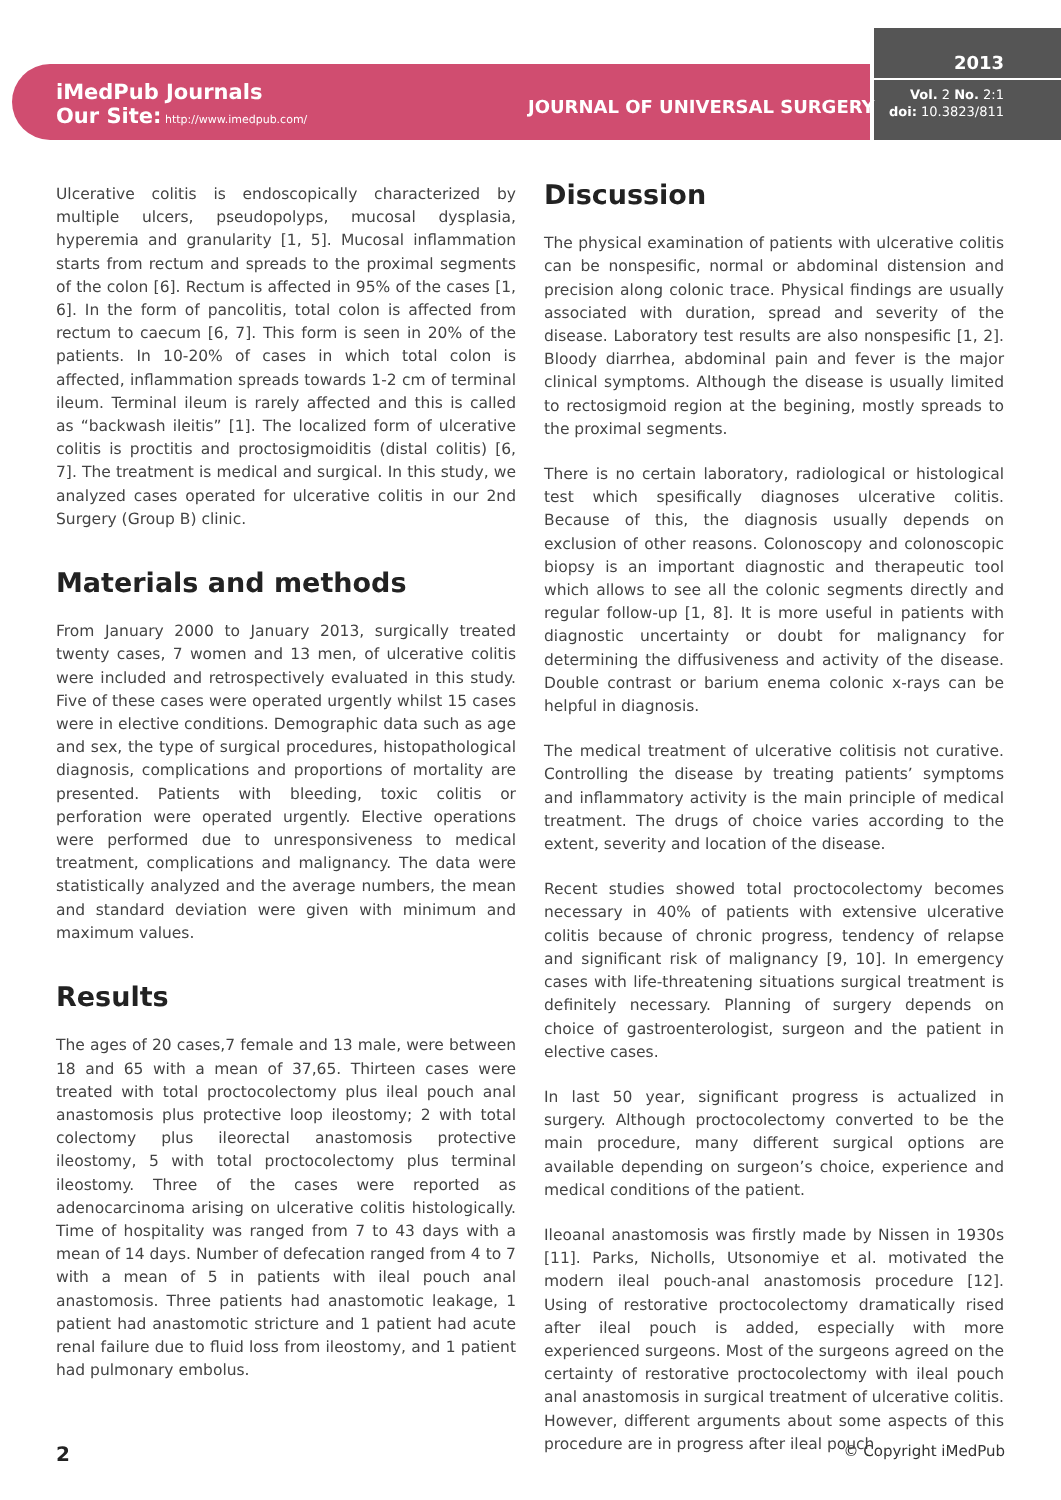iMedPub Journals
Our Site: http://www.imedpub.com/
JOURNAL OF UNIVERSAL SURGERY
2013
Vol. 2 No. 2:1
doi: 10.3823/811
Ulcerative colitis is endoscopically characterized by multiple ulcers, pseudopolyps, mucosal dysplasia, hyperemia and granularity [1, 5]. Mucosal inflammation starts from rectum and spreads to the proximal segments of the colon [6]. Rectum is affected in 95% of the cases [1, 6]. In the form of pancolitis, total colon is affected from rectum to caecum [6, 7]. This form is seen in 20% of the patients. In 10-20% of cases in which total colon is affected, inflammation spreads towards 1-2 cm of terminal ileum. Terminal ileum is rarely affected and this is called as “backwash ileitis” [1]. The localized form of ulcerative colitis is proctitis and proctosigmoiditis (distal colitis) [6, 7]. The treatment is medical and surgical. In this study, we analyzed cases operated for ulcerative colitis in our 2nd Surgery (Group B) clinic.
Materials and methods
From January 2000 to January 2013, surgically treated twenty cases, 7 women and 13 men, of ulcerative colitis were included and retrospectively evaluated in this study. Five of these cases were operated urgently whilst 15 cases were in elective conditions. Demographic data such as age and sex, the type of surgical procedures, histopathological diagnosis, complications and proportions of mortality are presented. Patients with bleeding, toxic colitis or perforation were operated urgently. Elective operations were performed due to unresponsiveness to medical treatment, complications and malignancy. The data were statistically analyzed and the average numbers, the mean and standard deviation were given with minimum and maximum values.
Results
The ages of 20 cases,7 female and 13 male, were between 18 and 65 with a mean of 37,65. Thirteen cases were treated with total proctocolectomy plus ileal pouch anal anastomosis plus protective loop ileostomy; 2 with total colectomy plus ileorectal anastomosis protective ileostomy, 5 with total proctocolectomy plus terminal ileostomy. Three of the cases were reported as adenocarcinoma arising on ulcerative colitis histologically. Time of hospitality was ranged from 7 to 43 days with a mean of 14 days. Number of defecation ranged from 4 to 7 with a mean of 5 in patients with ileal pouch anal anastomosis. Three patients had anastomotic leakage, 1 patient had anastomotic stricture and 1 patient had acute renal failure due to fluid loss from ileostomy, and 1 patient had pulmonary embolus.
Discussion
The physical examination of patients with ulcerative colitis can be nonspesific, normal or abdominal distension and precision along colonic trace. Physical findings are usually associated with duration, spread and severity of the disease. Laboratory test results are also nonspesific [1, 2]. Bloody diarrhea, abdominal pain and fever is the major clinical symptoms. Although the disease is usually limited to rectosigmoid region at the begining, mostly spreads to the proximal segments.
There is no certain laboratory, radiological or histological test which spesifically diagnoses ulcerative colitis. Because of this, the diagnosis usually depends on exclusion of other reasons. Colonoscopy and colonoscopic biopsy is an important diagnostic and therapeutic tool which allows to see all the colonic segments directly and regular follow-up [1, 8]. It is more useful in patients with diagnostic uncertainty or doubt for malignancy for determining the diffusiveness and activity of the disease. Double contrast or barium enema colonic x-rays can be helpful in diagnosis.
The medical treatment of ulcerative colitisis not curative. Controlling the disease by treating patients’ symptoms and inflammatory activity is the main principle of medical treatment. The drugs of choice varies according to the extent, severity and location of the disease.
Recent studies showed total proctocolectomy becomes necessary in 40% of patients with extensive ulcerative colitis because of chronic progress, tendency of relapse and significant risk of malignancy [9, 10]. In emergency cases with life-threatening situations surgical treatment is definitely necessary. Planning of surgery depends on choice of gastroenterologist, surgeon and the patient in elective cases.
In last 50 year, significant progress is actualized in surgery. Although proctocolectomy converted to be the main procedure, many different surgical options are available depending on surgeon’s choice, experience and medical conditions of the patient.
Ileoanal anastomosis was firstly made by Nissen in 1930s [11]. Parks, Nicholls, Utsonomiye et al. motivated the modern ileal pouch-anal anastomosis procedure [12]. Using of restorative proctocolectomy dramatically rised after ileal pouch is added, especially with more experienced surgeons. Most of the surgeons agreed on the certainty of restorative proctocolectomy with ileal pouch anal anastomosis in surgical treatment of ulcerative colitis. However, different arguments about some aspects of this procedure are in progress after ileal pouch
2 © Copyright iMedPub